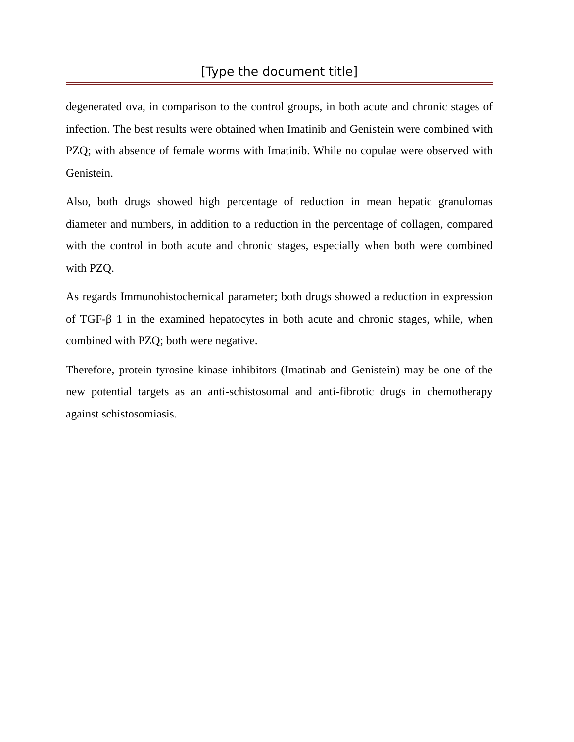[Type the document title]
degenerated ova, in comparison to the control groups, in both acute and chronic stages of infection. The best results were obtained when Imatinib and Genistein were combined with PZQ; with absence of female worms with Imatinib. While no copulae were observed with Genistein.
Also, both drugs showed high percentage of reduction in mean hepatic granulomas diameter and numbers, in addition to a reduction in the percentage of collagen, compared with the control in both acute and chronic stages, especially when both were combined with PZQ.
As regards Immunohistochemical parameter; both drugs showed a reduction in expression of TGF-β 1 in the examined hepatocytes in both acute and chronic stages, while, when combined with PZQ; both were negative.
Therefore, protein tyrosine kinase inhibitors (Imatinab and Genistein) may be one of the new potential targets as an anti-schistosomal and anti-fibrotic drugs in chemotherapy against schistosomiasis.